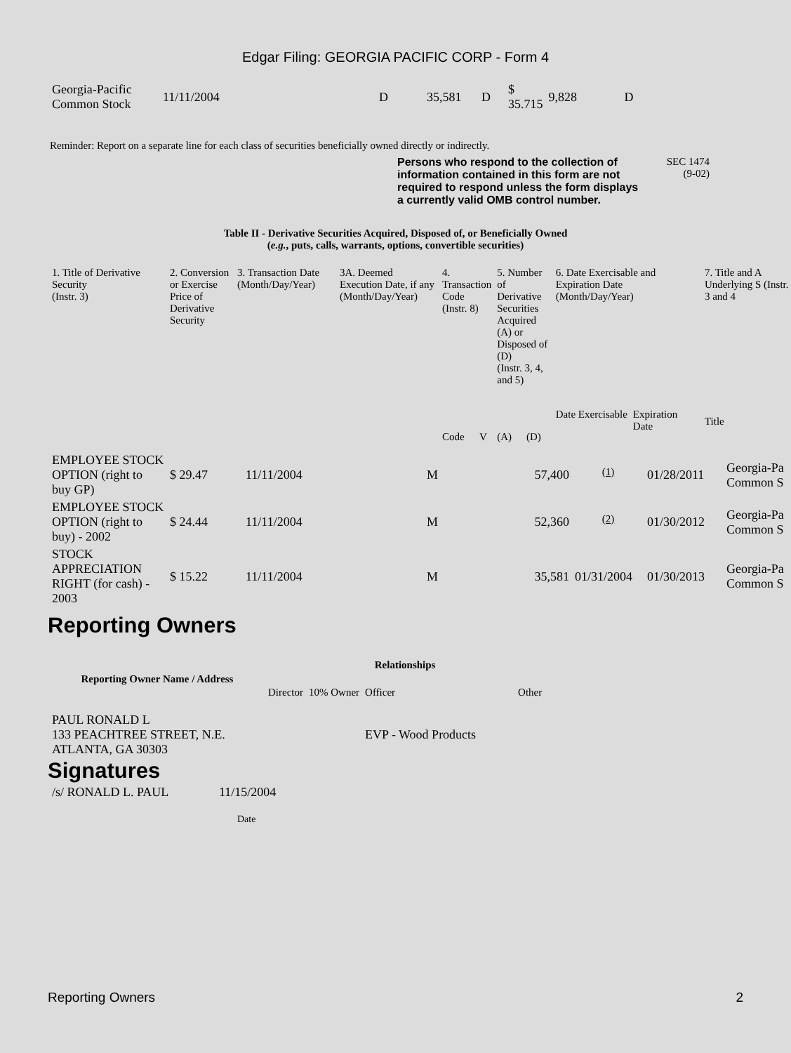Edgar Filing: GEORGIA PACIFIC CORP - Form 4
| Georgia-Pacific Common Stock | 11/11/2004 | D | 35,581 | D | $ 35.715 | 9,828 | D |
Reminder: Report on a separate line for each class of securities beneficially owned directly or indirectly.
Persons who respond to the collection of information contained in this form are not required to respond unless the form displays a currently valid OMB control number.
SEC 1474
(9-02)
Table II - Derivative Securities Acquired, Disposed of, or Beneficially Owned
(e.g., puts, calls, warrants, options, convertible securities)
| 1. Title of Derivative Security (Instr. 3) | 2. Conversion or Exercise Price of Derivative Security | 3. Transaction Date (Month/Day/Year) | 3A. Deemed Execution Date, if any (Month/Day/Year) | 4. Transaction Code (Instr. 8) | | 5. Number of Derivative Securities Acquired (A) or Disposed of (D) (Instr. 3, 4, and 5) | | 6. Date Exercisable and Expiration Date (Month/Day/Year) | | 7. Title and A Underlying S (Instr. 3 and 4 |
| | | | | Code | V | (A) | (D) | Date Exercisable | Expiration Date | Title |
| EMPLOYEE STOCK OPTION (right to buy GP) | $ 29.47 | 11/11/2004 | M | 57,400 | <sup>(1)</sup> | 01/28/2011 | Georgia-Pa Common S |
| EMPLOYEE STOCK OPTION (right to buy) - 2002 | $ 24.44 | 11/11/2004 | M | 52,360 | <sup>(2)</sup> | 01/30/2012 | Georgia-Pa Common S |
| STOCK APPRECIATION RIGHT (for cash) - 2003 | $ 15.22 | 11/11/2004 | M | 35,581 | 01/31/2004 | 01/30/2013 | Georgia-Pa Common S |
Reporting Owners
| Reporting Owner Name / Address | Relationships | | | |
| --- | --- | --- | --- | --- |
| | Director | 10% Owner | Officer | Other |
| PAUL RONALD L 133 PEACHTREE STREET, N.E. ATLANTA, GA 30303 | | | EVP - Wood Products | |
Signatures
| /s/ RONALD L. PAUL | 11/15/2004 |
| | Date |
Reporting Owners 2